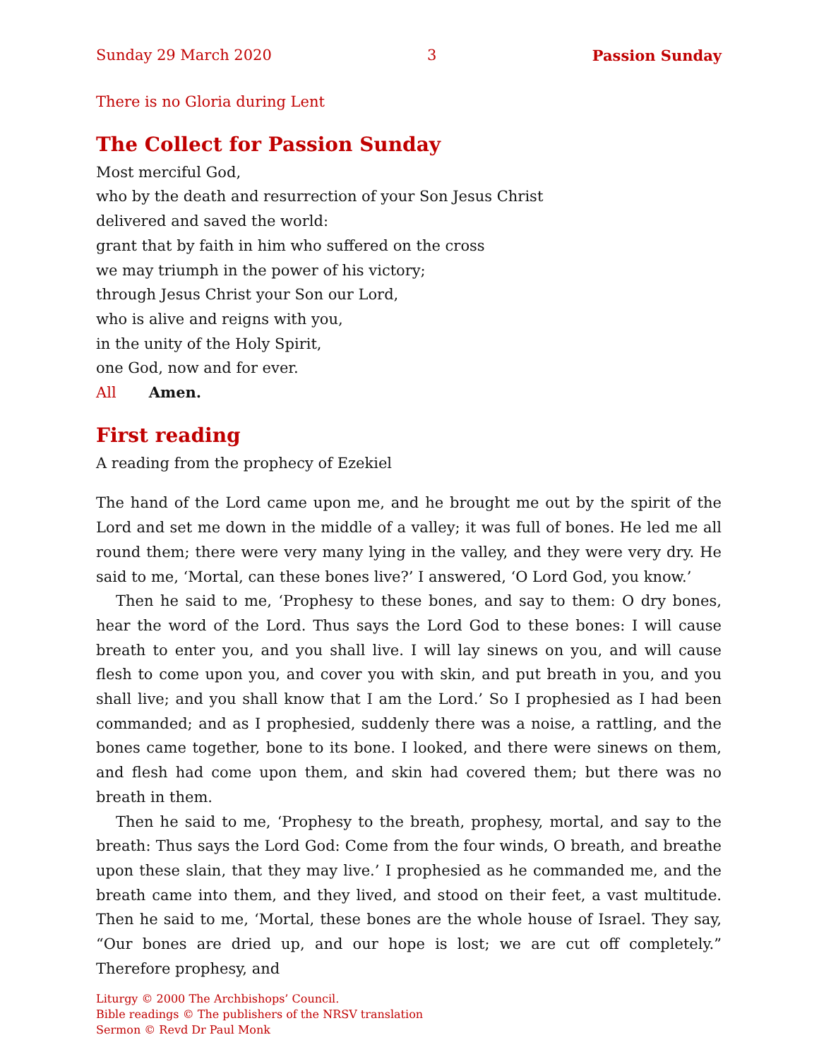Sunday 29 March 2020 3 Passion Sunday
There is no Gloria during Lent
The Collect for Passion Sunday
Most merciful God,
who by the death and resurrection of your Son Jesus Christ
delivered and saved the world:
grant that by faith in him who suffered on the cross
we may triumph in the power of his victory;
through Jesus Christ your Son our Lord,
who is alive and reigns with you,
in the unity of the Holy Spirit,
one God, now and for ever.
All Amen.
First reading
A reading from the prophecy of Ezekiel
The hand of the Lord came upon me, and he brought me out by the spirit of the Lord and set me down in the middle of a valley; it was full of bones. He led me all round them; there were very many lying in the valley, and they were very dry. He said to me, ‘Mortal, can these bones live?’ I answered, ‘O Lord God, you know.’
Then he said to me, ‘Prophesy to these bones, and say to them: O dry bones, hear the word of the Lord. Thus says the Lord God to these bones: I will cause breath to enter you, and you shall live. I will lay sinews on you, and will cause flesh to come upon you, and cover you with skin, and put breath in you, and you shall live; and you shall know that I am the Lord.’ So I prophesied as I had been commanded; and as I prophesied, suddenly there was a noise, a rattling, and the bones came together, bone to its bone. I looked, and there were sinews on them, and flesh had come upon them, and skin had covered them; but there was no breath in them.
Then he said to me, ‘Prophesy to the breath, prophesy, mortal, and say to the breath: Thus says the Lord God: Come from the four winds, O breath, and breathe upon these slain, that they may live.’ I prophesied as he commanded me, and the breath came into them, and they lived, and stood on their feet, a vast multitude. Then he said to me, ‘Mortal, these bones are the whole house of Israel. They say, “Our bones are dried up, and our hope is lost; we are cut off completely.” Therefore prophesy, and
Liturgy © 2000 The Archbishops’ Council.
Bible readings © The publishers of the NRSV translation
Sermon © Revd Dr Paul Monk